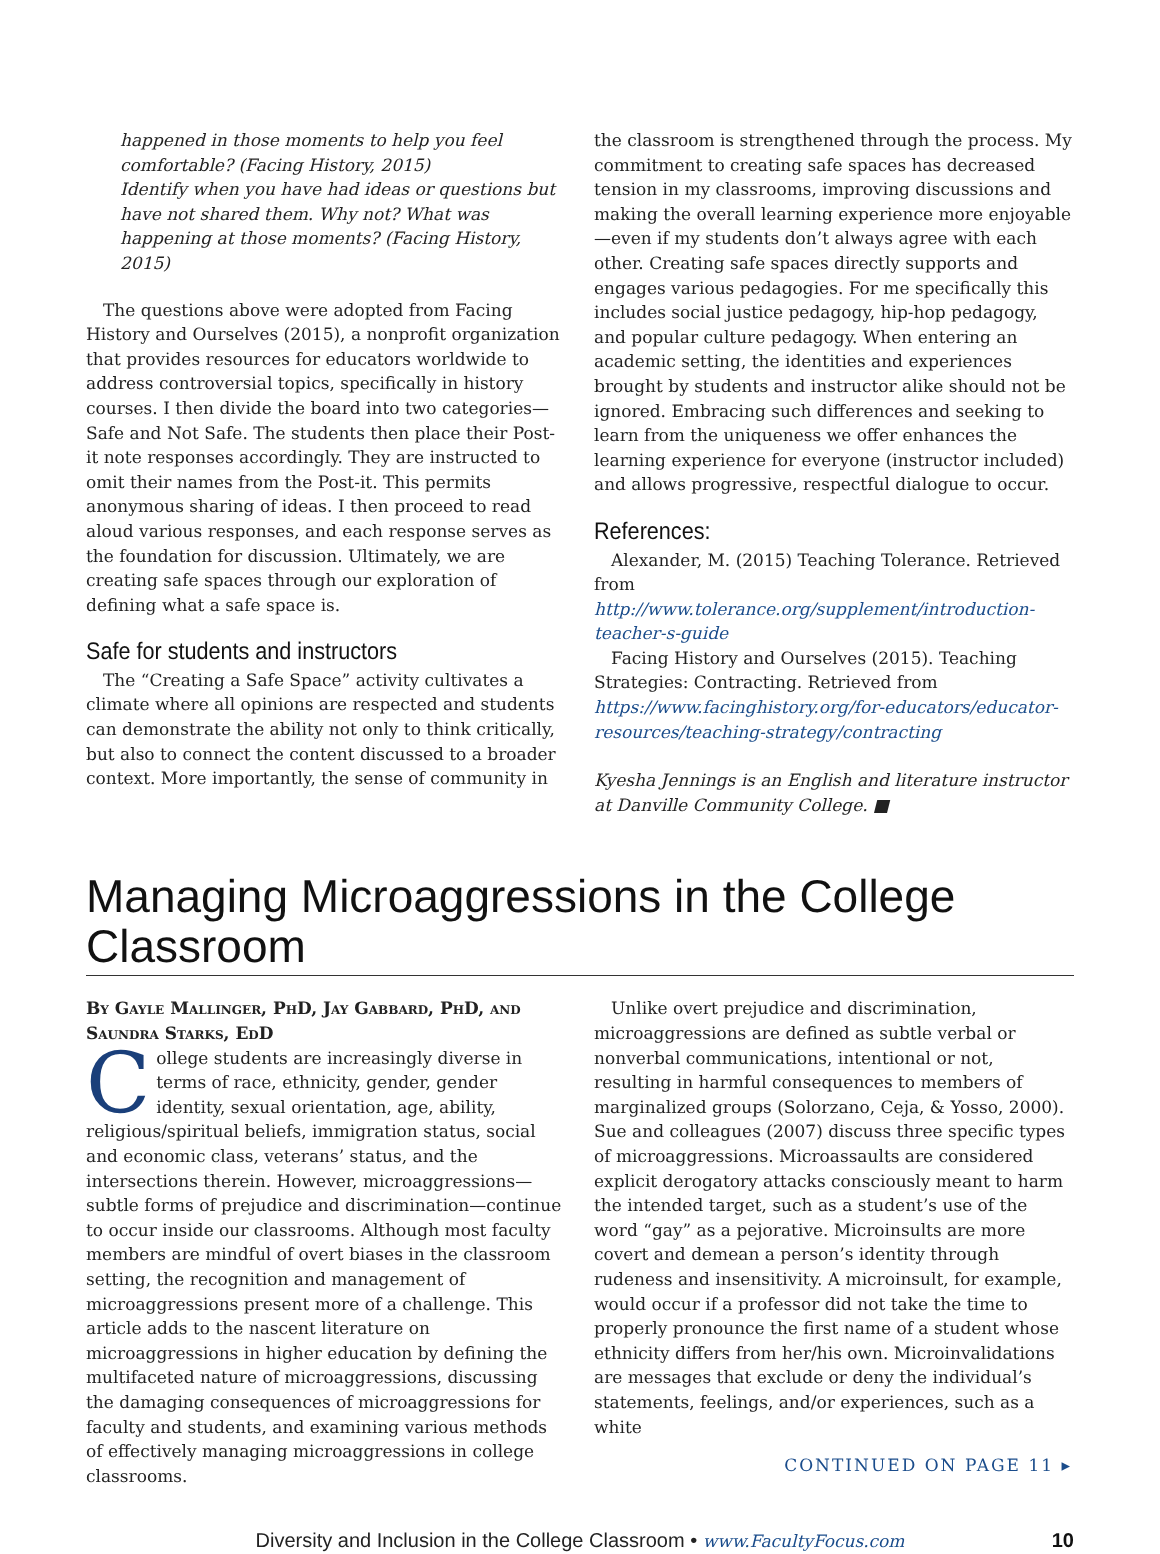happened in those moments to help you feel comfortable? (Facing History, 2015)
Identify when you have had ideas or questions but have not shared them. Why not? What was happening at those moments? (Facing History, 2015)
The questions above were adopted from Facing History and Ourselves (2015), a nonprofit organization that provides resources for educators worldwide to address controversial topics, specifically in history courses. I then divide the board into two categories—Safe and Not Safe. The students then place their Post-it note responses accordingly. They are instructed to omit their names from the Post-it. This permits anonymous sharing of ideas. I then proceed to read aloud various responses, and each response serves as the foundation for discussion. Ultimately, we are creating safe spaces through our exploration of defining what a safe space is.
Safe for students and instructors
The “Creating a Safe Space” activity cultivates a climate where all opinions are respected and students can demonstrate the ability not only to think critically, but also to connect the content discussed to a broader context. More importantly, the sense of community in
the classroom is strengthened through the process. My commitment to creating safe spaces has decreased tension in my classrooms, improving discussions and making the overall learning experience more enjoyable—even if my students don’t always agree with each other. Creating safe spaces directly supports and engages various pedagogies. For me specifically this includes social justice pedagogy, hip-hop pedagogy, and popular culture pedagogy. When entering an academic setting, the identities and experiences brought by students and instructor alike should not be ignored. Embracing such differences and seeking to learn from the uniqueness we offer enhances the learning experience for everyone (instructor included) and allows progressive, respectful dialogue to occur.
References:
Alexander, M. (2015) Teaching Tolerance. Retrieved from http://www.tolerance.org/supplement/introduction-teacher-s-guide
Facing History and Ourselves (2015). Teaching Strategies: Contracting. Retrieved from https://www.facinghistory.org/for-educators/educator-resources/teaching-strategy/contracting
Kyesha Jennings is an English and literature instructor at Danville Community College. ■
Managing Microaggressions in the College Classroom
By Gayle Mallinger, PhD, Jay Gabbard, PhD, and Saundra Starks, EdD
College students are increasingly diverse in terms of race, ethnicity, gender, gender identity, sexual orientation, age, ability, religious/spiritual beliefs, immigration status, social and economic class, veterans’ status, and the intersections therein. However, microaggressions—subtle forms of prejudice and discrimination—continue to occur inside our classrooms. Although most faculty members are mindful of overt biases in the classroom setting, the recognition and management of microaggressions present more of a challenge. This article adds to the nascent literature on microaggressions in higher education by defining the multifaceted nature of microaggressions, discussing the damaging consequences of microaggressions for faculty and students, and examining various methods of effectively managing microaggressions in college classrooms.
Unlike overt prejudice and discrimination, microaggressions are defined as subtle verbal or nonverbal communications, intentional or not, resulting in harmful consequences to members of marginalized groups (Solorzano, Ceja, & Yosso, 2000). Sue and colleagues (2007) discuss three specific types of microaggressions. Microassaults are considered explicit derogatory attacks consciously meant to harm the intended target, such as a student’s use of the word “gay” as a pejorative. Microinsults are more covert and demean a person’s identity through rudeness and insensitivity. A microinsult, for example, would occur if a professor did not take the time to properly pronounce the first name of a student whose ethnicity differs from her/his own. Microinvalidations are messages that exclude or deny the individual’s statements, feelings, and/or experiences, such as a white
CONTINUED ON PAGE 11 ▸
Diversity and Inclusion in the College Classroom • www.FacultyFocus.com 10